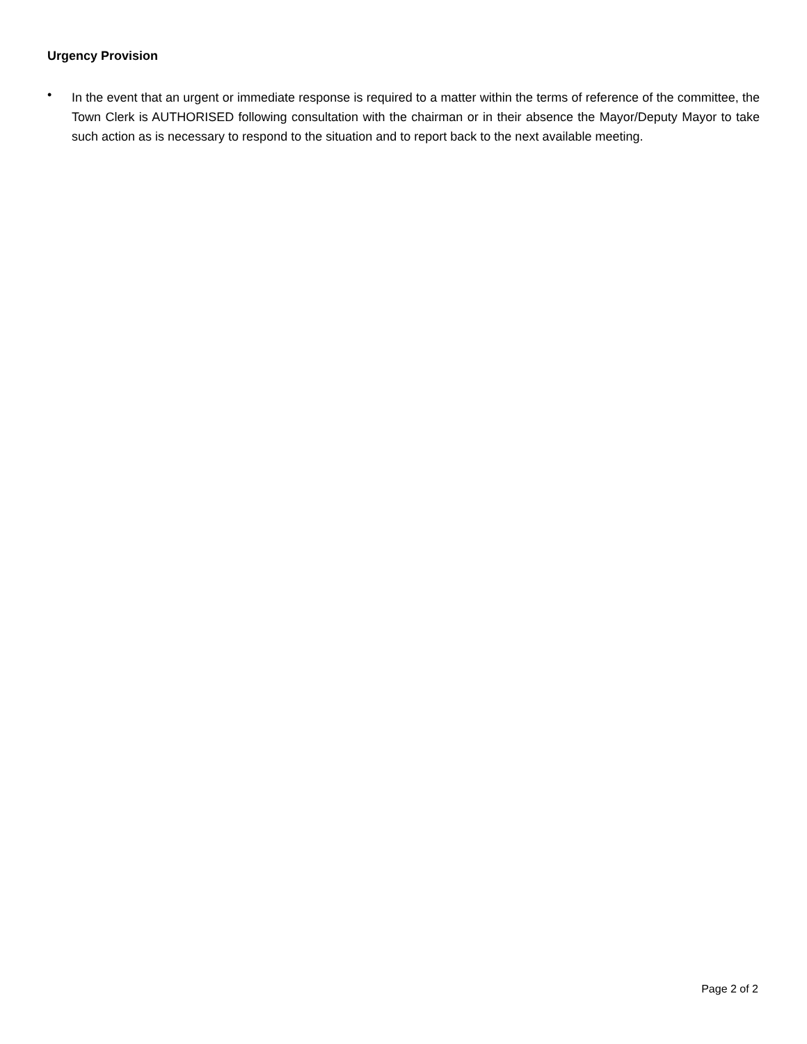Urgency Provision
•
In the event that an urgent or immediate response is required to a matter within the terms of reference of the committee, the Town Clerk is AUTHORISED following consultation with the chairman or in their absence the Mayor/Deputy Mayor to take such action as is necessary to respond to the situation and to report back to the next available meeting.
Page 2 of 2